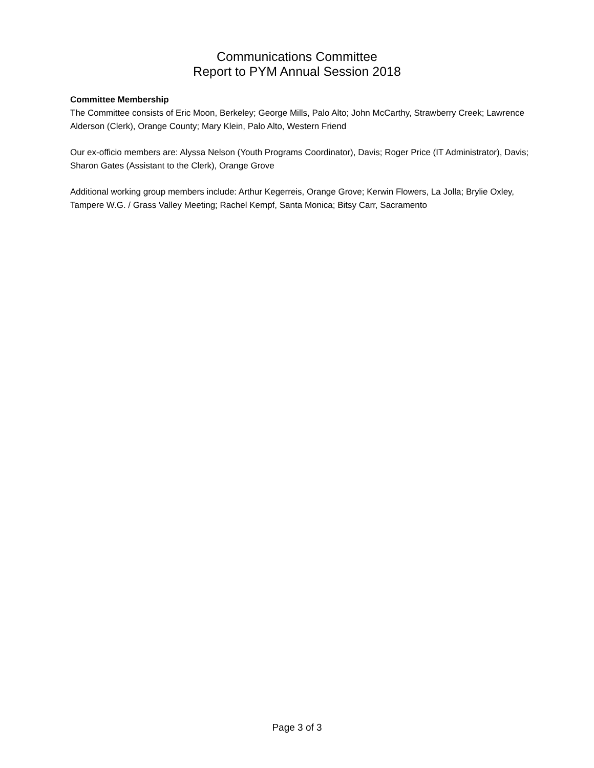Communications Committee
Report to PYM Annual Session 2018
Committee Membership
The Committee consists of Eric Moon, Berkeley; George Mills, Palo Alto; John McCarthy, Strawberry Creek; Lawrence Alderson (Clerk), Orange County; Mary Klein, Palo Alto, Western Friend
Our ex-officio members are: Alyssa Nelson (Youth Programs Coordinator), Davis; Roger Price (IT Administrator), Davis; Sharon Gates (Assistant to the Clerk), Orange Grove
Additional working group members include: Arthur Kegerreis, Orange Grove; Kerwin Flowers, La Jolla; Brylie Oxley, Tampere W.G. / Grass Valley Meeting; Rachel Kempf, Santa Monica; Bitsy Carr, Sacramento
Page 3 of 3